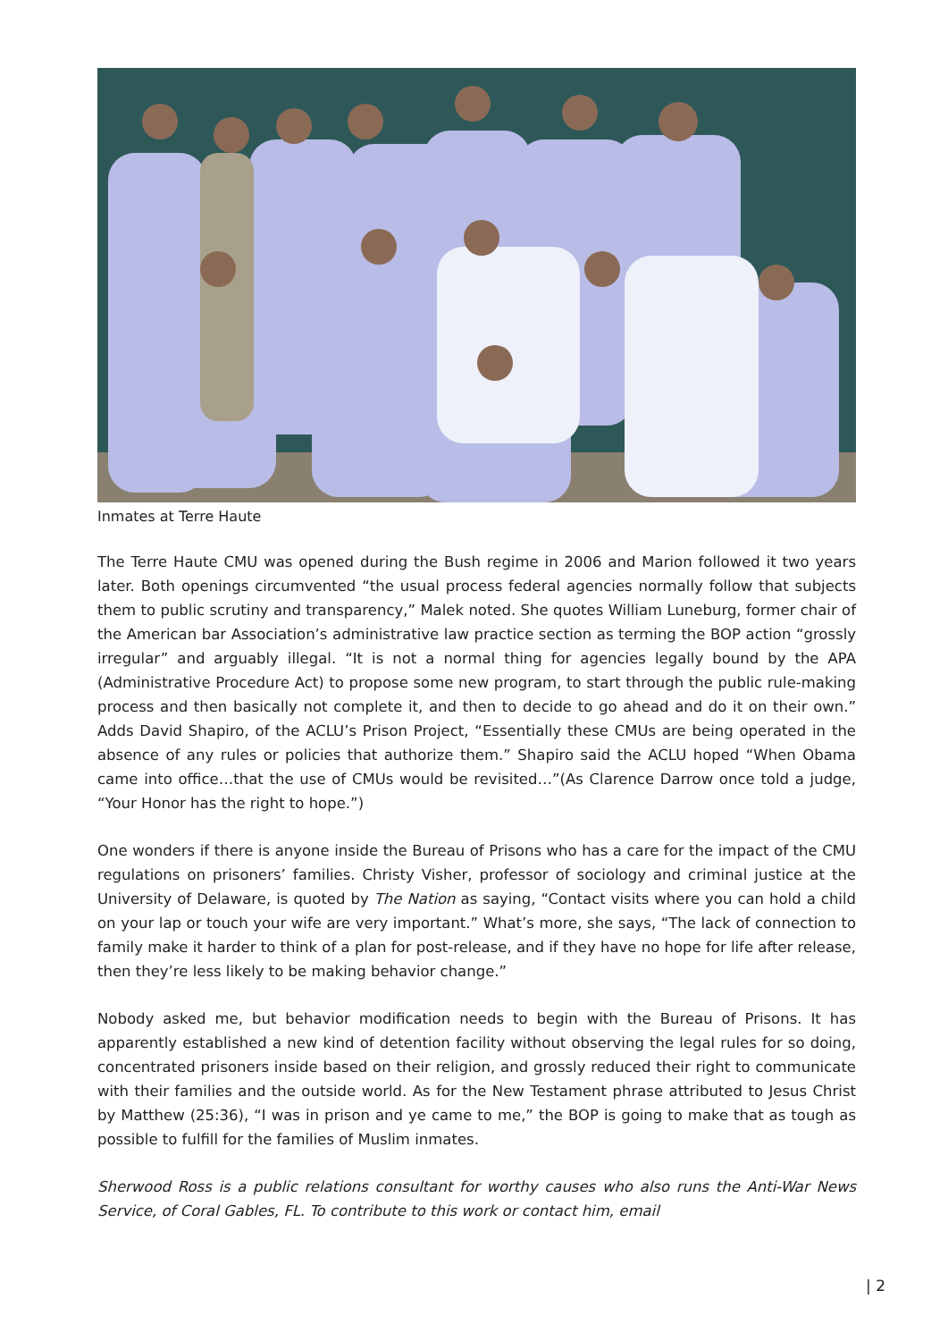Inmates at Terre Haute
The Terre Haute CMU was opened during the Bush regime in 2006 and Marion followed it two years later. Both openings circumvented “the usual process federal agencies normally follow that subjects them to public scrutiny and transparency,” Malek noted. She quotes William Luneburg, former chair of the American bar Association’s administrative law practice section as terming the BOP action “grossly irregular” and arguably illegal. “It is not a normal thing for agencies legally bound by the APA (Administrative Procedure Act) to propose some new program, to start through the public rule-making process and then basically not complete it, and then to decide to go ahead and do it on their own.” Adds David Shapiro, of the ACLU’s Prison Project, “Essentially these CMUs are being operated in the absence of any rules or policies that authorize them.” Shapiro said the ACLU hoped “When Obama came into office…that the use of CMUs would be revisited…”(As Clarence Darrow once told a judge, “Your Honor has the right to hope.”)
One wonders if there is anyone inside the Bureau of Prisons who has a care for the impact of the CMU regulations on prisoners’ families. Christy Visher, professor of sociology and criminal justice at the University of Delaware, is quoted by The Nation as saying, “Contact visits where you can hold a child on your lap or touch your wife are very important.” What’s more, she says, “The lack of connection to family make it harder to think of a plan for post-release, and if they have no hope for life after release, then they’re less likely to be making behavior change.”
Nobody asked me, but behavior modification needs to begin with the Bureau of Prisons. It has apparently established a new kind of detention facility without observing the legal rules for so doing, concentrated prisoners inside based on their religion, and grossly reduced their right to communicate with their families and the outside world. As for the New Testament phrase attributed to Jesus Christ by Matthew (25:36), “I was in prison and ye came to me,” the BOP is going to make that as tough as possible to fulfill for the families of Muslim inmates.
Sherwood Ross is a public relations consultant for worthy causes who also runs the Anti-War News Service, of Coral Gables, FL. To contribute to this work or contact him, email
| 2